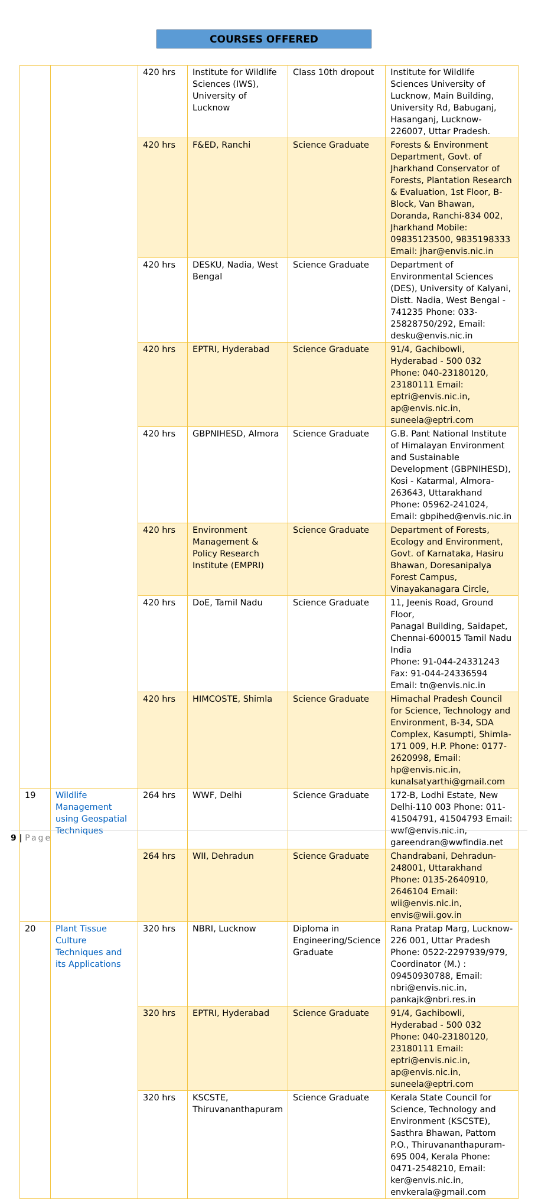COURSES OFFERED
| | | 420 hrs | Institute for Wildlife Sciences (IWS), University of Lucknow | Class 10th dropout | Institute for Wildlife Sciences University of Lucknow, Main Building, University Rd, Babuganj, Hasanganj, Lucknow-226007, Uttar Pradesh. |
| | | 420 hrs | F&ED, Ranchi | Science Graduate | Forests & Environment Department, Govt. of Jharkhand Conservator of Forests, Plantation Research & Evaluation, 1st Floor, B-Block, Van Bhawan, Doranda, Ranchi-834 002, Jharkhand Mobile: 09835123500, 9835198333 Email: jhar@envis.nic.in |
| | | 420 hrs | DESKU, Nadia, West Bengal | Science Graduate | Department of Environmental Sciences (DES), University of Kalyani, Distt. Nadia, West Bengal - 741235 Phone: 033-25828750/292, Email: desku@envis.nic.in |
| | | 420 hrs | EPTRI, Hyderabad | Science Graduate | 91/4, Gachibowli, Hyderabad - 500 032 Phone: 040-23180120, 23180111 Email: eptri@envis.nic.in, ap@envis.nic.in, suneela@eptri.com |
| | | 420 hrs | GBPNIHESD, Almora | Science Graduate | G.B. Pant National Institute of Himalayan Environment and Sustainable Development (GBPNIHESD), Kosi - Katarmal, Almora-263643, Uttarakhand Phone: 05962-241024, Email: gbpihed@envis.nic.in |
| | | 420 hrs | Environment Management & Policy Research Institute (EMPRI) | Science Graduate | Department of Forests, Ecology and Environment, Govt. of Karnataka, Hasiru Bhawan, Doresanipalya Forest Campus, Vinayakanagara Circle, |
| | | 420 hrs | DoE, Tamil Nadu | Science Graduate | 11, Jeenis Road, Ground Floor, Panagal Building, Saidapet, Chennai-600015 Tamil Nadu India Phone: 91-044-24331243 Fax: 91-044-24336594 Email: tn@envis.nic.in |
| | | 420 hrs | HIMCOSTE, Shimla | Science Graduate | Himachal Pradesh Council for Science, Technology and Environment, B-34, SDA Complex, Kasumpti, Shimla-171 009, H.P. Phone: 0177-2620998, Email: hp@envis.nic.in, kunalsatyarthi@gmail.com |
| 19 | Wildlife Management using Geospatial Techniques | 264 hrs | WWF, Delhi | Science Graduate | 172-B, Lodhi Estate, New Delhi-110 003 Phone: 011-41504791, 41504793 Email: wwf@envis.nic.in, gareendran@wwfindia.net |
| | | 264 hrs | WII, Dehradun | Science Graduate | Chandrabani, Dehradun-248001, Uttarakhand Phone: 0135-2640910, 2646104 Email: wii@envis.nic.in, envis@wii.gov.in |
| 20 | Plant Tissue Culture Techniques and its Applications | 320 hrs | NBRI, Lucknow | Diploma in Engineering/Science Graduate | Rana Pratap Marg, Lucknow-226 001, Uttar Pradesh Phone: 0522-2297939/979, Coordinator (M.) : 09450930788, Email: nbri@envis.nic.in, pankajk@nbri.res.in |
| | | 320 hrs | EPTRI, Hyderabad | Science Graduate | 91/4, Gachibowli, Hyderabad - 500 032 Phone: 040-23180120, 23180111 Email: eptri@envis.nic.in, ap@envis.nic.in, suneela@eptri.com |
| | | 320 hrs | KSCSTE, Thiruvananthapuram | Science Graduate | Kerala State Council for Science, Technology and Environment (KSCSTE), Sasthra Bhawan, Pattom P.O., Thiruvananthapuram-695 004, Kerala Phone: 0471-2548210, Email: ker@envis.nic.in, envkerala@gmail.com |
9 | Page